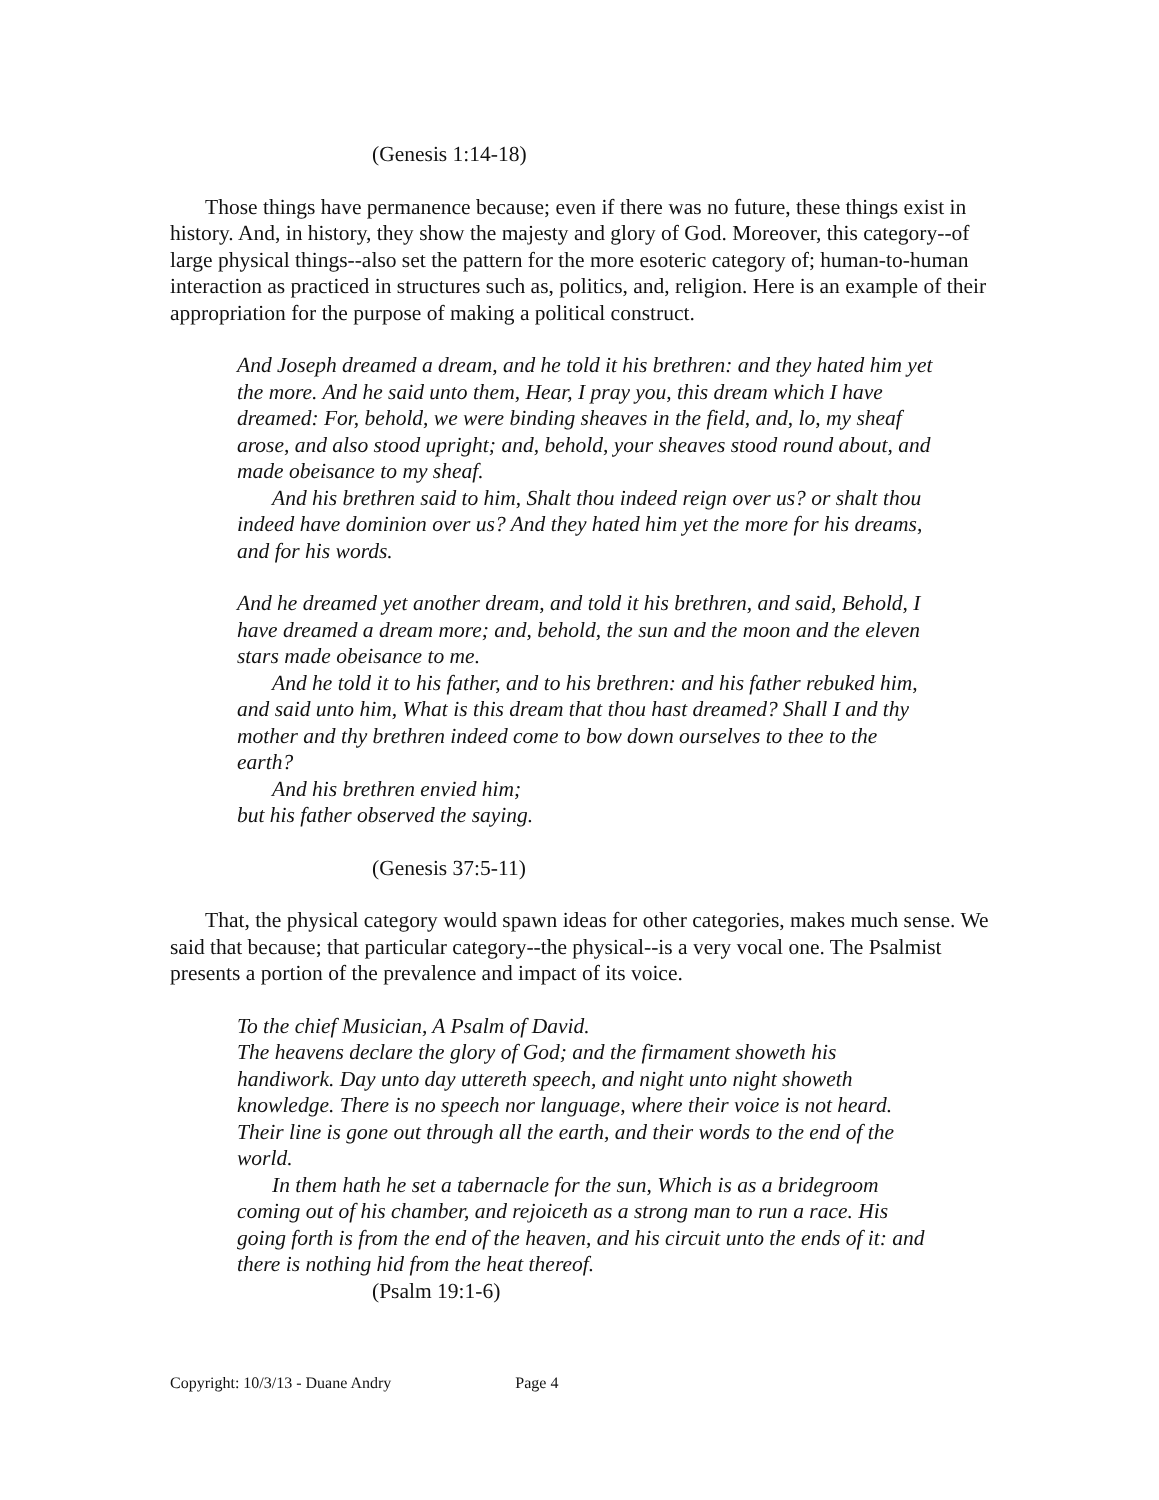(Genesis 1:14-18)
Those things have permanence because; even if there was no future, these things exist in history. And, in history, they show the majesty and glory of God. Moreover, this category--of large physical things--also set the pattern for the more esoteric category of; human-to-human interaction as practiced in structures such as, politics, and, religion. Here is an example of their appropriation for the purpose of making a political construct.
And Joseph dreamed a dream, and he told it his brethren: and they hated him yet the more. And he said unto them, Hear, I pray you, this dream which I have dreamed: For, behold, we were binding sheaves in the field, and, lo, my sheaf arose, and also stood upright; and, behold, your sheaves stood round about, and made obeisance to my sheaf.
And his brethren said to him, Shalt thou indeed reign over us? or shalt thou indeed have dominion over us? And they hated him yet the more for his dreams, and for his words.
And he dreamed yet another dream, and told it his brethren, and said, Behold, I have dreamed a dream more; and, behold, the sun and the moon and the eleven stars made obeisance to me.
And he told it to his father, and to his brethren: and his father rebuked him, and said unto him, What is this dream that thou hast dreamed? Shall I and thy mother and thy brethren indeed come to bow down ourselves to thee to the earth?
And his brethren envied him;
but his father observed the saying.
(Genesis 37:5-11)
That, the physical category would spawn ideas for other categories, makes much sense. We said that because; that particular category--the physical--is a very vocal one. The Psalmist presents a portion of the prevalence and impact of its voice.
To the chief Musician, A Psalm of David.
The heavens declare the glory of God; and the firmament showeth his handiwork. Day unto day uttereth speech, and night unto night showeth knowledge. There is no speech nor language, where their voice is not heard. Their line is gone out through all the earth, and their words to the end of the world.
In them hath he set a tabernacle for the sun, Which is as a bridegroom coming out of his chamber, and rejoiceth as a strong man to run a race. His going forth is from the end of the heaven, and his circuit unto the ends of it: and there is nothing hid from the heat thereof.
(Psalm 19:1-6)
Copyright: 10/3/13 - Duane Andry Page 4